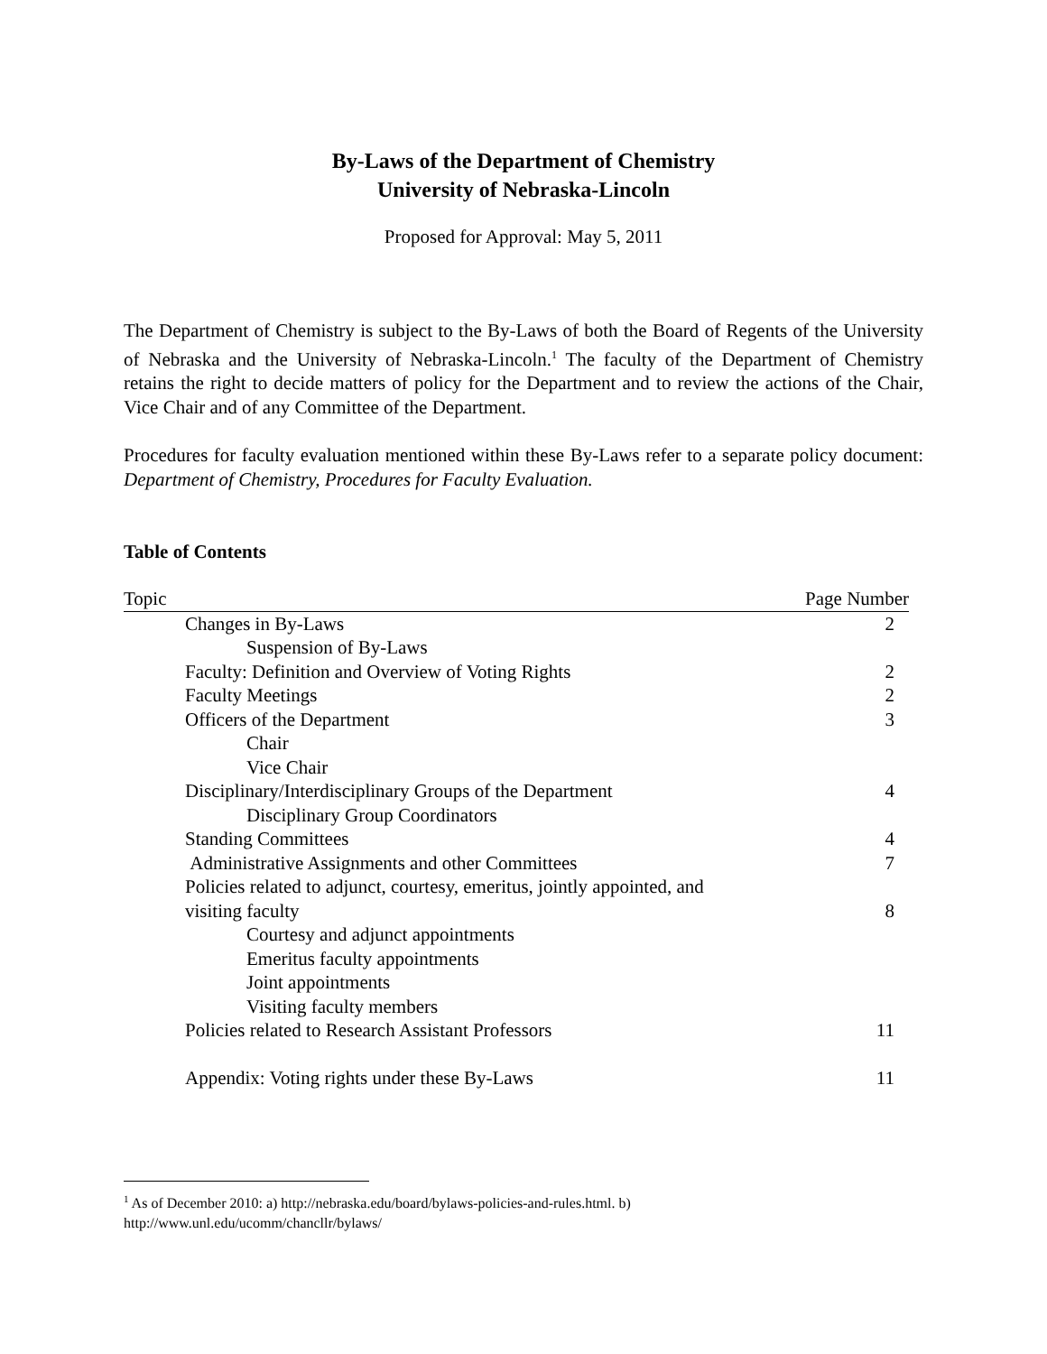By-Laws of the Department of Chemistry
University of Nebraska-Lincoln
Proposed for Approval: May 5, 2011
The Department of Chemistry is subject to the By-Laws of both the Board of Regents of the University of Nebraska and the University of Nebraska-Lincoln.<sup>1</sup> The faculty of the Department of Chemistry retains the right to decide matters of policy for the Department and to review the actions of the Chair, Vice Chair and of any Committee of the Department.
Procedures for faculty evaluation mentioned within these By-Laws refer to a separate policy document: Department of Chemistry, Procedures for Faculty Evaluation.
Table of Contents
| Topic | Page Number |
| --- | --- |
| Changes in By-Laws | 2 |
| Suspension of By-Laws | |
| Faculty: Definition and Overview of Voting Rights | 2 |
| Faculty Meetings | 2 |
| Officers of the Department | 3 |
| Chair | |
| Vice Chair | |
| Disciplinary/Interdisciplinary Groups of the Department | 4 |
| Disciplinary Group Coordinators | |
| Standing Committees | 4 |
| Administrative Assignments and other Committees | 7 |
| Policies related to adjunct, courtesy, emeritus, jointly appointed, and visiting faculty | 8 |
| Courtesy and adjunct appointments | |
| Emeritus faculty appointments | |
| Joint appointments | |
| Visiting faculty members | |
| Policies related to Research Assistant Professors | 11 |
| Appendix: Voting rights under these By-Laws | 11 |
<sup>1</sup> As of December 2010: a) http://nebraska.edu/board/bylaws-policies-and-rules.html. b)
http://www.unl.edu/ucomm/chancllr/bylaws/